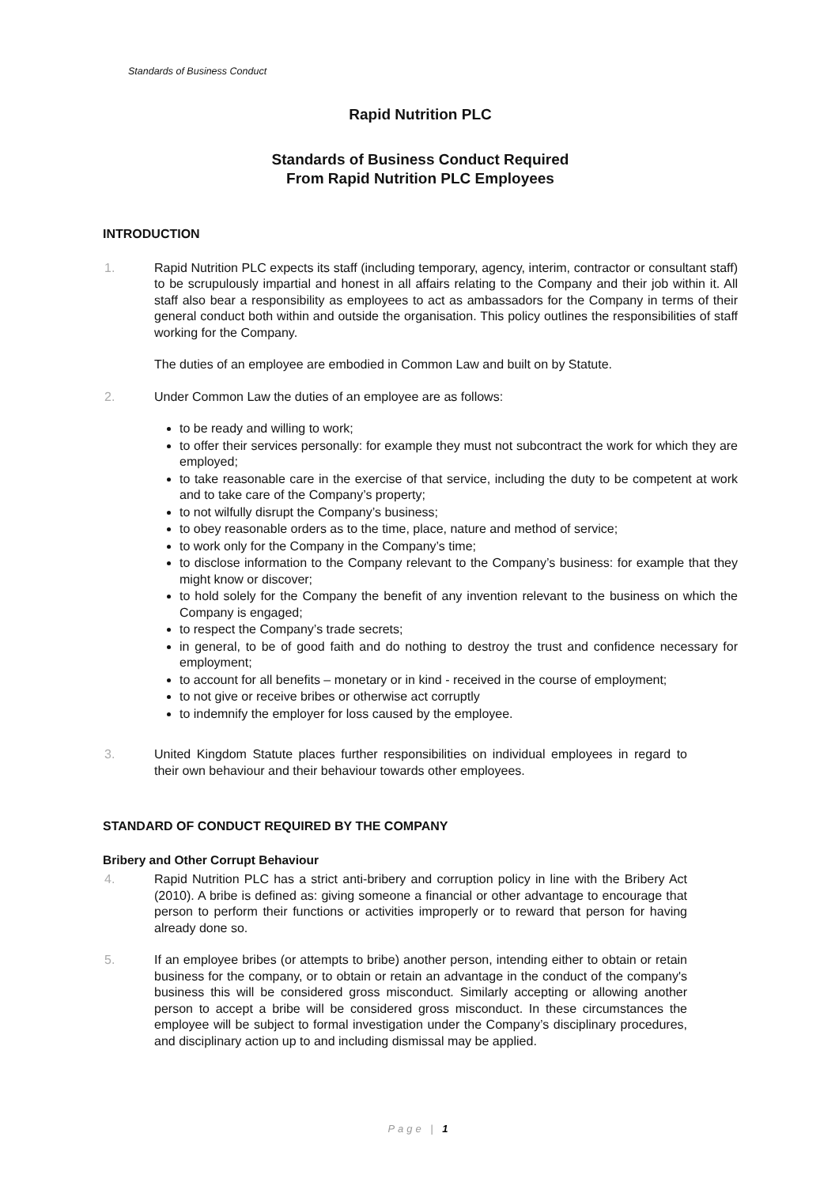Standards of Business Conduct
Rapid Nutrition PLC
Standards of Business Conduct Required
From Rapid Nutrition PLC Employees
INTRODUCTION
1. Rapid Nutrition PLC expects its staff (including temporary, agency, interim, contractor or consultant staff) to be scrupulously impartial and honest in all affairs relating to the Company and their job within it. All staff also bear a responsibility as employees to act as ambassadors for the Company in terms of their general conduct both within and outside the organisation. This policy outlines the responsibilities of staff working for the Company.
The duties of an employee are embodied in Common Law and built on by Statute.
2. Under Common Law the duties of an employee are as follows:
to be ready and willing to work;
to offer their services personally: for example they must not subcontract the work for which they are employed;
to take reasonable care in the exercise of that service, including the duty to be competent at work and to take care of the Company’s property;
to not wilfully disrupt the Company’s business;
to obey reasonable orders as to the time, place, nature and method of service;
to work only for the Company in the Company’s time;
to disclose information to the Company relevant to the Company’s business: for example that they might know or discover;
to hold solely for the Company the benefit of any invention relevant to the business on which the Company is engaged;
to respect the Company’s trade secrets;
in general, to be of good faith and do nothing to destroy the trust and confidence necessary for employment;
to account for all benefits – monetary or in kind - received in the course of employment;
to not give or receive bribes or otherwise act corruptly
to indemnify the employer for loss caused by the employee.
3. United Kingdom Statute places further responsibilities on individual employees in regard to their own behaviour and their behaviour towards other employees.
STANDARD OF CONDUCT REQUIRED BY THE COMPANY
Bribery and Other Corrupt Behaviour
4. Rapid Nutrition PLC has a strict anti-bribery and corruption policy in line with the Bribery Act (2010). A bribe is defined as: giving someone a financial or other advantage to encourage that person to perform their functions or activities improperly or to reward that person for having already done so.
5. If an employee bribes (or attempts to bribe) another person, intending either to obtain or retain business for the company, or to obtain or retain an advantage in the conduct of the company's business this will be considered gross misconduct. Similarly accepting or allowing another person to accept a bribe will be considered gross misconduct. In these circumstances the employee will be subject to formal investigation under the Company’s disciplinary procedures, and disciplinary action up to and including dismissal may be applied.
Page | 1